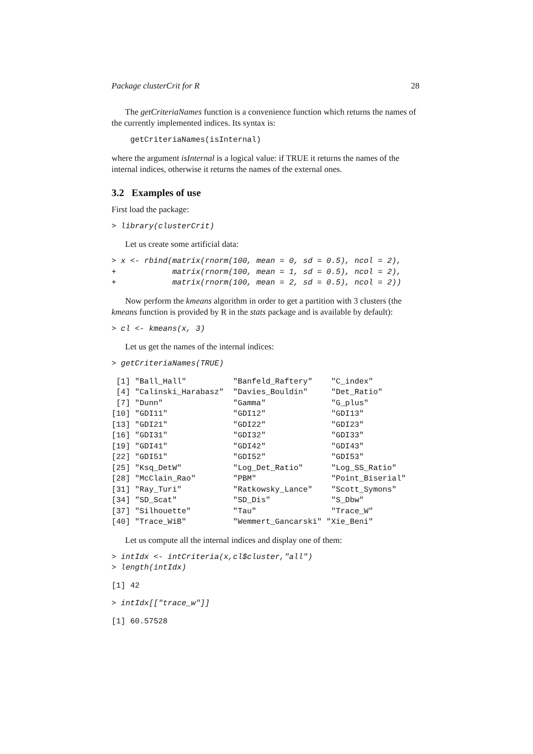Package clusterCrit for R 28
The getCriteriaNames function is a convenience function which returns the names of the currently implemented indices. Its syntax is:
    getCriteriaNames(isInternal)
where the argument isInternal is a logical value: if TRUE it returns the names of the internal indices, otherwise it returns the names of the external ones.
3.2 Examples of use
First load the package:
> library(clusterCrit)
Let us create some artificial data:
> x <- rbind(matrix(rnorm(100, mean = 0, sd = 0.5), ncol = 2),
+            matrix(rnorm(100, mean = 1, sd = 0.5), ncol = 2),
+            matrix(rnorm(100, mean = 2, sd = 0.5), ncol = 2))
Now perform the kmeans algorithm in order to get a partition with 3 clusters (the kmeans function is provided by R in the stats package and is available by default):
> cl <- kmeans(x, 3)
Let us get the names of the internal indices:
> getCriteriaNames(TRUE)
 [1] "Ball_Hall"          "Banfeld_Raftery"    "C_index"
 [4] "Calinski_Harabasz"  "Davies_Bouldin"     "Det_Ratio"
 [7] "Dunn"               "Gamma"              "G_plus"
[10] "GDI11"              "GDI12"              "GDI13"
[13] "GDI21"              "GDI22"              "GDI23"
[16] "GDI31"              "GDI32"              "GDI33"
[19] "GDI41"              "GDI42"              "GDI43"
[22] "GDI51"              "GDI52"              "GDI53"
[25] "Ksq_DetW"           "Log_Det_Ratio"      "Log_SS_Ratio"
[28] "McClain_Rao"        "PBM"                "Point_Biserial"
[31] "Ray_Turi"           "Ratkowsky_Lance"    "Scott_Symons"
[34] "SD_Scat"            "SD_Dis"             "S_Dbw"
[37] "Silhouette"         "Tau"                "Trace_W"
[40] "Trace_WiB"          "Wemmert_Gancarski" "Xie_Beni"
Let us compute all the internal indices and display one of them:
> intIdx <- intCriteria(x,cl$cluster,"all")
> length(intIdx)
[1] 42
> intIdx[["trace_w"]]
[1] 60.57528